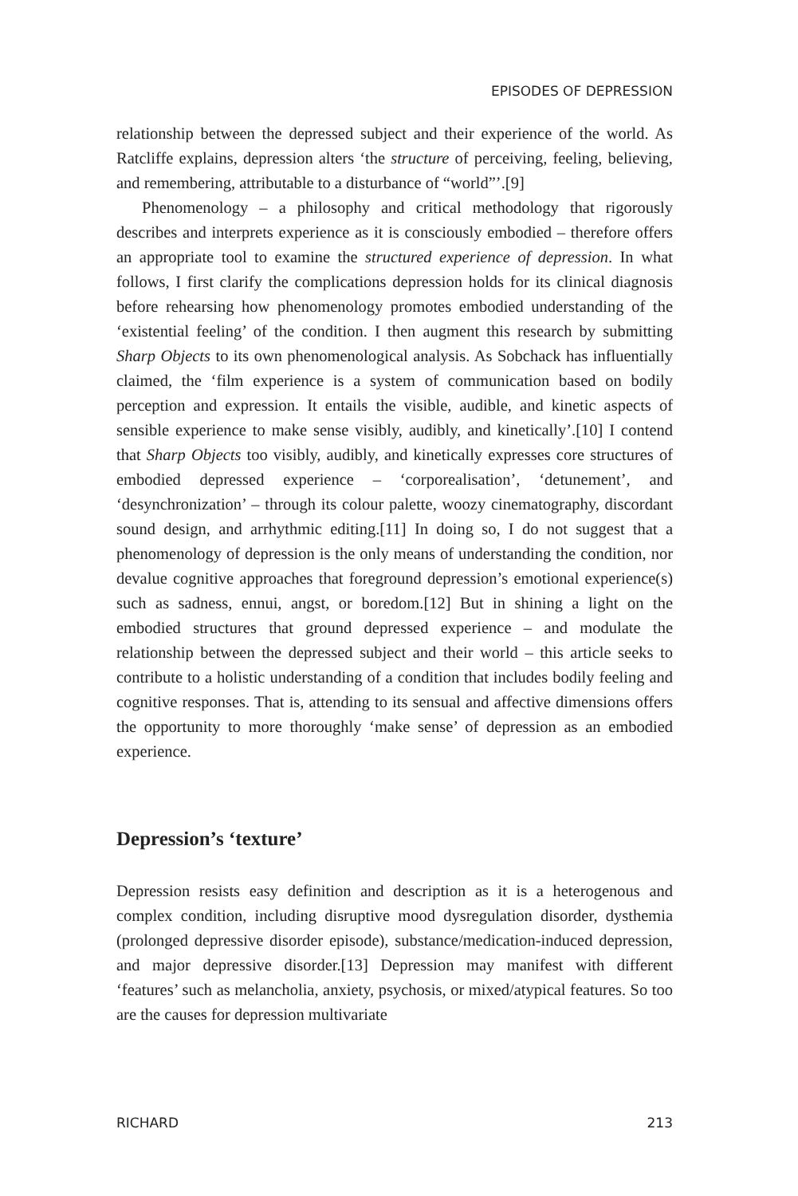EPISODES OF DEPRESSION
relationship between the depressed subject and their experience of the world. As Ratcliffe explains, depression alters ‘the structure of perceiving, feeling, believing, and remembering, attributable to a disturbance of “world”’.[9]
Phenomenology – a philosophy and critical methodology that rigorously describes and interprets experience as it is consciously embodied – therefore offers an appropriate tool to examine the structured experience of depression. In what follows, I first clarify the complications depression holds for its clinical diagnosis before rehearsing how phenomenology promotes embodied understanding of the ‘existential feeling’ of the condition. I then augment this research by submitting Sharp Objects to its own phenomenological analysis. As Sobchack has influentially claimed, the ‘film experience is a system of communication based on bodily perception and expression. It entails the visible, audible, and kinetic aspects of sensible experience to make sense visibly, audibly, and kinetically’.[10] I contend that Sharp Objects too visibly, audibly, and kinetically expresses core structures of embodied depressed experience – ‘corporealisation’, ‘detunement’, and ‘desynchronization’ – through its colour palette, woozy cinematography, discordant sound design, and arrhythmic editing.[11] In doing so, I do not suggest that a phenomenology of depression is the only means of understanding the condition, nor devalue cognitive approaches that foreground depression’s emotional experience(s) such as sadness, ennui, angst, or boredom.[12] But in shining a light on the embodied structures that ground depressed experience – and modulate the relationship between the depressed subject and their world – this article seeks to contribute to a holistic understanding of a condition that includes bodily feeling and cognitive responses. That is, attending to its sensual and affective dimensions offers the opportunity to more thoroughly ‘make sense’ of depression as an embodied experience.
Depression’s ‘texture’
Depression resists easy definition and description as it is a heterogenous and complex condition, including disruptive mood dysregulation disorder, dysthemia (prolonged depressive disorder episode), substance/medication-induced depression, and major depressive disorder.[13] Depression may manifest with different ‘features’ such as melancholia, anxiety, psychosis, or mixed/atypical features. So too are the causes for depression multivariate
RICHARD 213